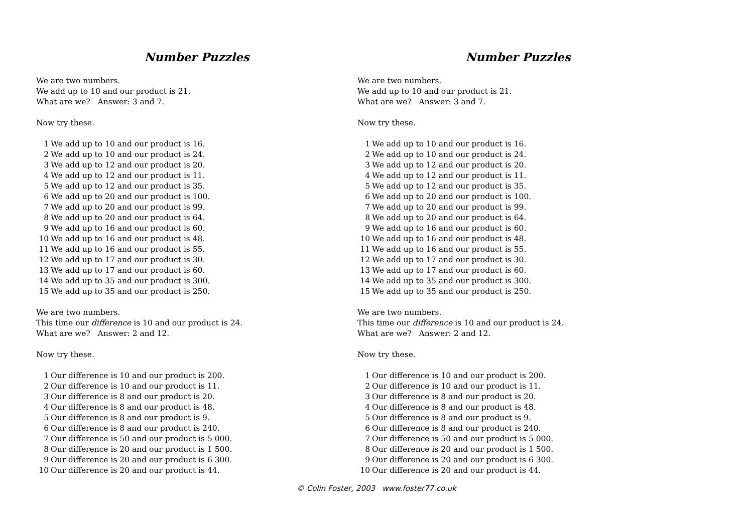Number Puzzles
We are two numbers.
We add up to 10 and our product is 21.
What are we? Answer: 3 and 7.
Now try these.
1 We add up to 10 and our product is 16.
2 We add up to 10 and our product is 24.
3 We add up to 12 and our product is 20.
4 We add up to 12 and our product is 11.
5 We add up to 12 and our product is 35.
6 We add up to 20 and our product is 100.
7 We add up to 20 and our product is 99.
8 We add up to 20 and our product is 64.
9 We add up to 16 and our product is 60.
10 We add up to 16 and our product is 48.
11 We add up to 16 and our product is 55.
12 We add up to 17 and our product is 30.
13 We add up to 17 and our product is 60.
14 We add up to 35 and our product is 300.
15 We add up to 35 and our product is 250.
We are two numbers.
This time our difference is 10 and our product is 24.
What are we? Answer: 2 and 12.
Now try these.
1 Our difference is 10 and our product is 200.
2 Our difference is 10 and our product is 11.
3 Our difference is 8 and our product is 20.
4 Our difference is 8 and our product is 48.
5 Our difference is 8 and our product is 9.
6 Our difference is 8 and our product is 240.
7 Our difference is 50 and our product is 5 000.
8 Our difference is 20 and our product is 1 500.
9 Our difference is 20 and our product is 6 300.
10 Our difference is 20 and our product is 44.
Number Puzzles
We are two numbers.
We add up to 10 and our product is 21.
What are we? Answer: 3 and 7.
Now try these.
1 We add up to 10 and our product is 16.
2 We add up to 10 and our product is 24.
3 We add up to 12 and our product is 20.
4 We add up to 12 and our product is 11.
5 We add up to 12 and our product is 35.
6 We add up to 20 and our product is 100.
7 We add up to 20 and our product is 99.
8 We add up to 20 and our product is 64.
9 We add up to 16 and our product is 60.
10 We add up to 16 and our product is 48.
11 We add up to 16 and our product is 55.
12 We add up to 17 and our product is 30.
13 We add up to 17 and our product is 60.
14 We add up to 35 and our product is 300.
15 We add up to 35 and our product is 250.
We are two numbers.
This time our difference is 10 and our product is 24.
What are we? Answer: 2 and 12.
Now try these.
1 Our difference is 10 and our product is 200.
2 Our difference is 10 and our product is 11.
3 Our difference is 8 and our product is 20.
4 Our difference is 8 and our product is 48.
5 Our difference is 8 and our product is 9.
6 Our difference is 8 and our product is 240.
7 Our difference is 50 and our product is 5 000.
8 Our difference is 20 and our product is 1 500.
9 Our difference is 20 and our product is 6 300.
10 Our difference is 20 and our product is 44.
© Colin Foster, 2003 www.foster77.co.uk